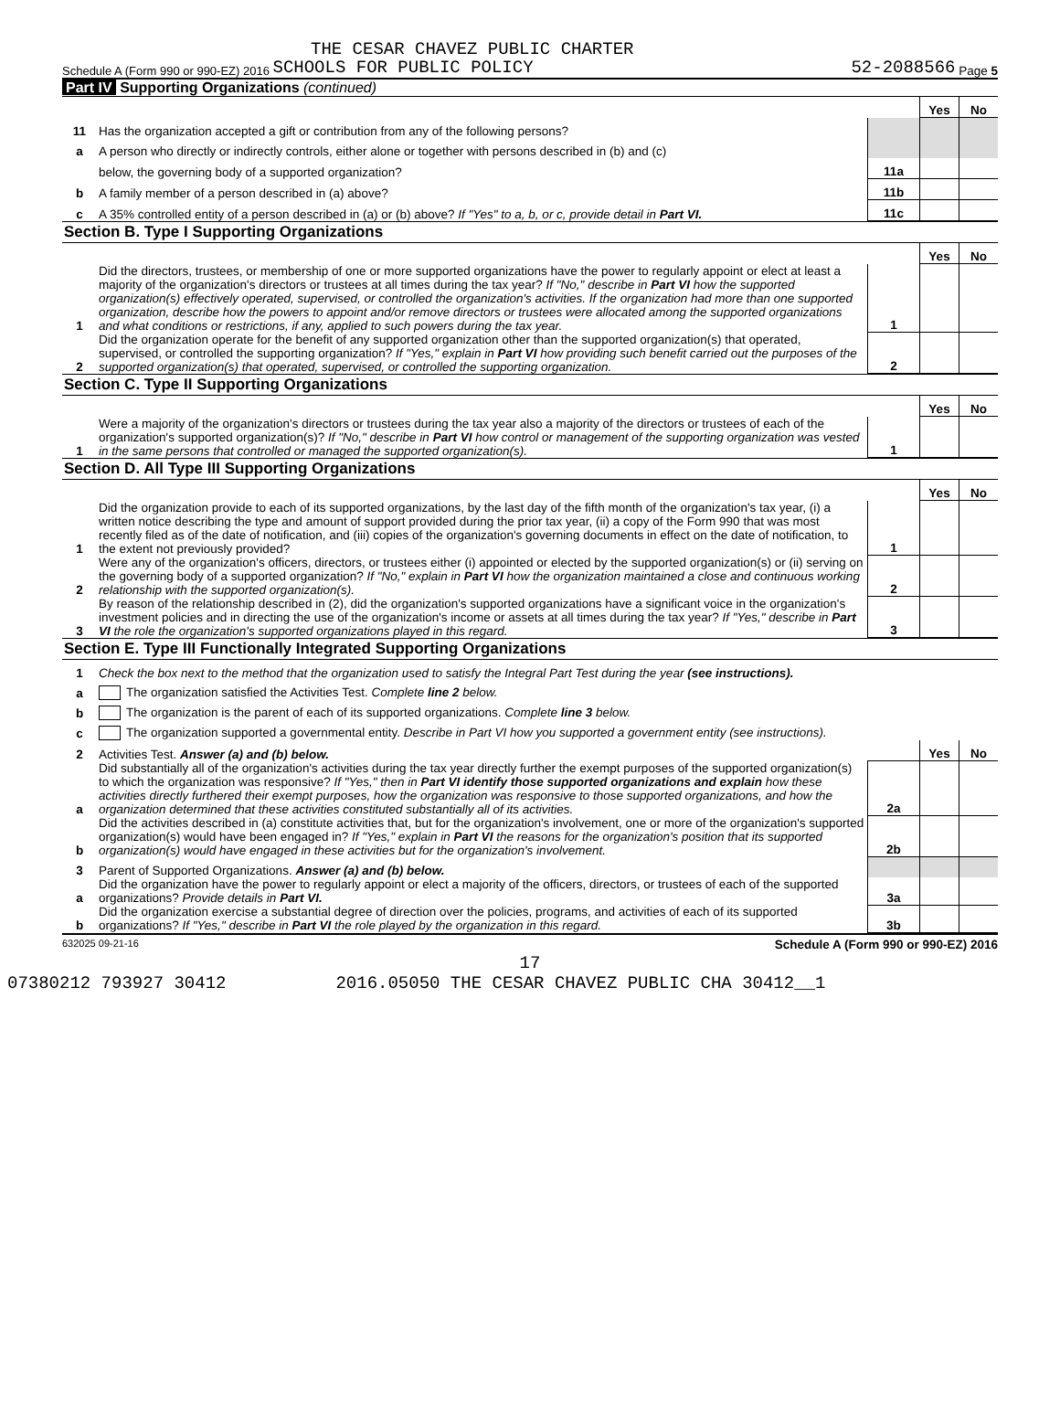THE CESAR CHAVEZ PUBLIC CHARTER
Schedule A (Form 990 or 990-EZ) 2016 SCHOOLS FOR PUBLIC POLICY 52-2088566 Page 5
Part IV Supporting Organizations (continued)
| | | | Yes | No |
| 11 | Has the organization accepted a gift or contribution from any of the following persons? | | | |
| a | A person who directly or indirectly controls, either alone or together with persons described in (b) and (c) | | | |
| | below, the governing body of a supported organization? | 11a | | |
| b | A family member of a person described in (a) above? | 11b | | |
| c | A 35% controlled entity of a person described in (a) or (b) above? If "Yes" to a, b, or c, provide detail in Part VI. | 11c | | |
Section B. Type I Supporting Organizations
| | | | Yes | No |
| 1 | Did the directors, trustees, or membership of one or more supported organizations have the power to regularly appoint or elect at least a majority of the organization's directors or trustees at all times during the tax year? If "No," describe in Part VI how the supported organization(s) effectively operated, supervised, or controlled the organization's activities. If the organization had more than one supported organization, describe how the powers to appoint and/or remove directors or trustees were allocated among the supported organizations and what conditions or restrictions, if any, applied to such powers during the tax year. | 1 | | |
| 2 | Did the organization operate for the benefit of any supported organization other than the supported organization(s) that operated, supervised, or controlled the supporting organization? If "Yes," explain in Part VI how providing such benefit carried out the purposes of the supported organization(s) that operated, supervised, or controlled the supporting organization. | 2 | | |
Section C. Type II Supporting Organizations
| | | | Yes | No |
| 1 | Were a majority of the organization's directors or trustees during the tax year also a majority of the directors or trustees of each of the organization's supported organization(s)? If "No," describe in Part VI how control or management of the supporting organization was vested in the same persons that controlled or managed the supported organization(s). | 1 | | |
Section D. All Type III Supporting Organizations
| | | | Yes | No |
| 1 | Did the organization provide to each of its supported organizations, by the last day of the fifth month of the organization's tax year, (i) a written notice describing the type and amount of support provided during the prior tax year, (ii) a copy of the Form 990 that was most recently filed as of the date of notification, and (iii) copies of the organization's governing documents in effect on the date of notification, to the extent not previously provided? | 1 | | |
| 2 | Were any of the organization's officers, directors, or trustees either (i) appointed or elected by the supported organization(s) or (ii) serving on the governing body of a supported organization? If "No," explain in Part VI how the organization maintained a close and continuous working relationship with the supported organization(s). | 2 | | |
| 3 | By reason of the relationship described in (2), did the organization's supported organizations have a significant voice in the organization's investment policies and in directing the use of the organization's income or assets at all times during the tax year? If "Yes," describe in Part VI the role the organization's supported organizations played in this regard. | 3 | | |
Section E. Type III Functionally Integrated Supporting Organizations
| 1 | Check the box next to the method that the organization used to satisfy the Integral Part Test during the year (see instructions). | | | |
| a | The organization satisfied the Activities Test. Complete line 2 below. | | | |
| b | The organization is the parent of each of its supported organizations. Complete line 3 below. | | | |
| c | The organization supported a governmental entity. Describe in Part VI how you supported a government entity (see instructions). | | | |
| 2 | Activities Test. Answer (a) and (b) below. | | Yes | No |
| a | Did substantially all of the organization's activities during the tax year directly further the exempt purposes of the supported organization(s) to which the organization was responsive? If "Yes," then in Part VI identify those supported organizations and explain how these activities directly furthered their exempt purposes, how the organization was responsive to those supported organizations, and how the organization determined that these activities constituted substantially all of its activities. | 2a | | |
| b | Did the activities described in (a) constitute activities that, but for the organization's involvement, one or more of the organization's supported organization(s) would have been engaged in? If "Yes," explain in Part VI the reasons for the organization's position that its supported organization(s) would have engaged in these activities but for the organization's involvement. | 2b | | |
| 3 | Parent of Supported Organizations. Answer (a) and (b) below. | | | |
| a | Did the organization have the power to regularly appoint or elect a majority of the officers, directors, or trustees of each of the supported organizations? Provide details in Part VI. | 3a | | |
| b | Did the organization exercise a substantial degree of direction over the policies, programs, and activities of each of its supported organizations? If "Yes," describe in Part VI the role played by the organization in this regard. | 3b | | |
632025 09-21-16 Schedule A (Form 990 or 990-EZ) 2016
17
07380212 793927 30412 2016.05050 THE CESAR CHAVEZ PUBLIC CHA 30412__1